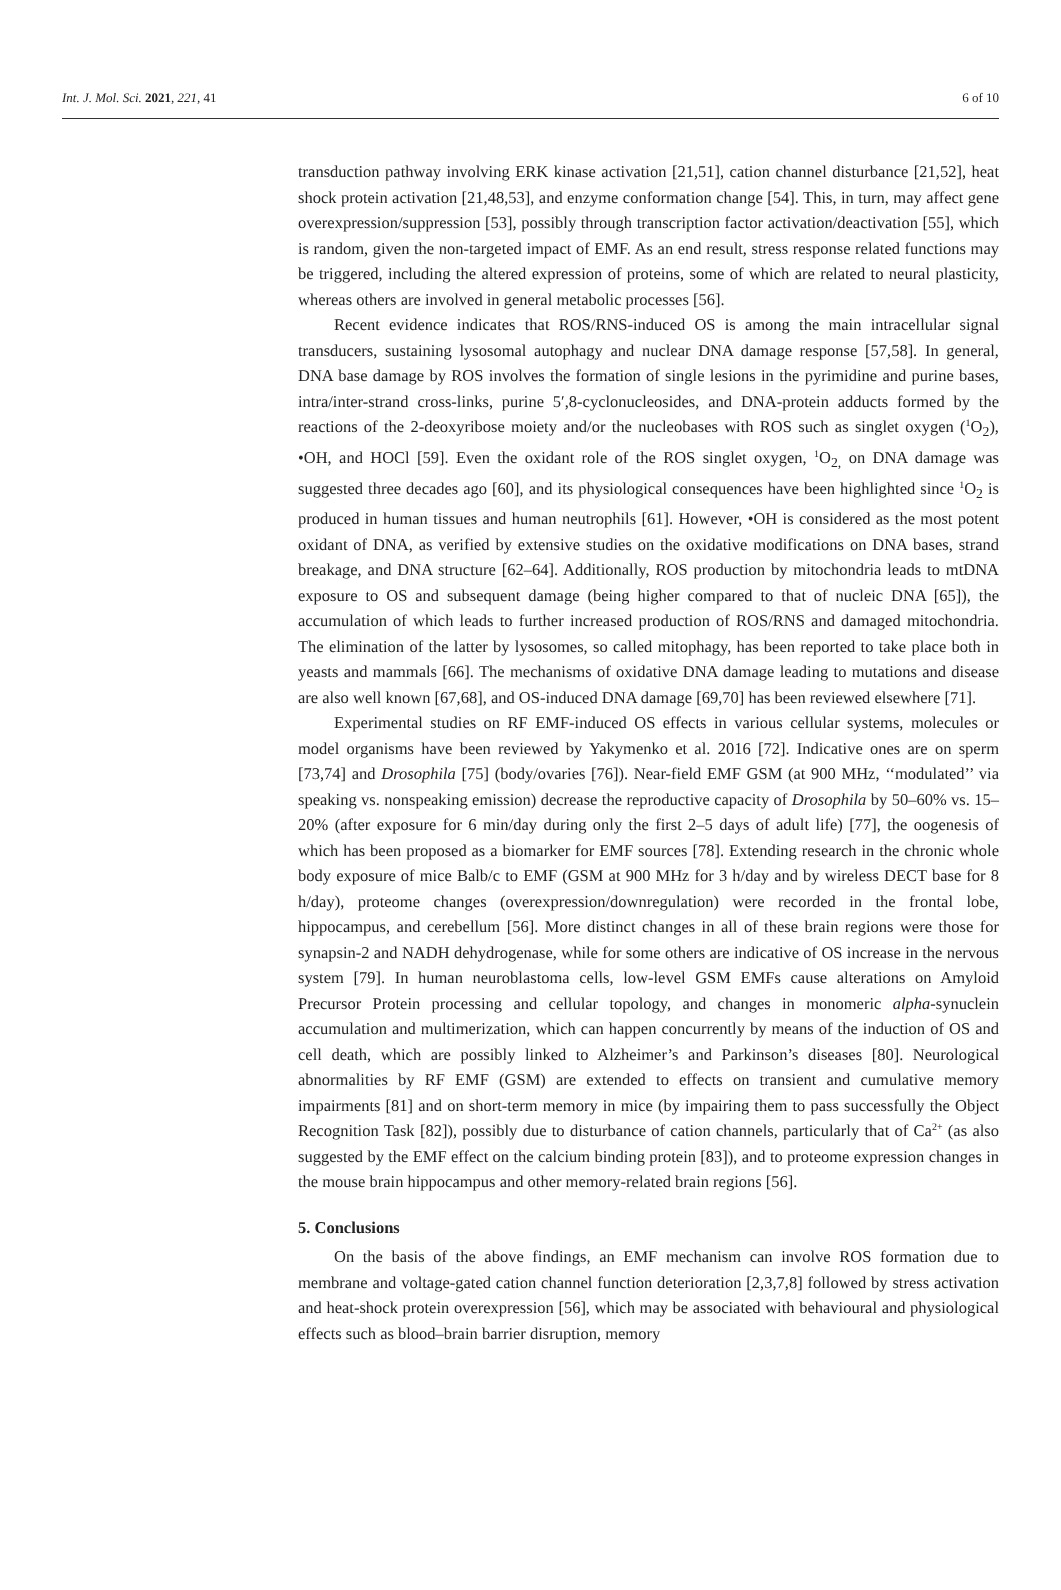Int. J. Mol. Sci. 2021, 221, 41 6 of 10
transduction pathway involving ERK kinase activation [21,51], cation channel disturbance [21,52], heat shock protein activation [21,48,53], and enzyme conformation change [54]. This, in turn, may affect gene overexpression/suppression [53], possibly through transcription factor activation/deactivation [55], which is random, given the non-targeted impact of EMF. As an end result, stress response related functions may be triggered, including the altered expression of proteins, some of which are related to neural plasticity, whereas others are involved in general metabolic processes [56].
Recent evidence indicates that ROS/RNS-induced OS is among the main intracellular signal transducers, sustaining lysosomal autophagy and nuclear DNA damage response [57,58]. In general, DNA base damage by ROS involves the formation of single lesions in the pyrimidine and purine bases, intra/inter-strand cross-links, purine 5′,8-cyclonucleosides, and DNA-protein adducts formed by the reactions of the 2-deoxyribose moiety and/or the nucleobases with ROS such as singlet oxygen (<sup>1</sup>O<sub>2</sub>), •OH, and HOCl [59]. Even the oxidant role of the ROS singlet oxygen, <sup>1</sup>O<sub>2,</sub> on DNA damage was suggested three decades ago [60], and its physiological consequences have been highlighted since <sup>1</sup>O<sub>2</sub> is produced in human tissues and human neutrophils [61]. However, •OH is considered as the most potent oxidant of DNA, as verified by extensive studies on the oxidative modifications on DNA bases, strand breakage, and DNA structure [62–64]. Additionally, ROS production by mitochondria leads to mtDNA exposure to OS and subsequent damage (being higher compared to that of nucleic DNA [65]), the accumulation of which leads to further increased production of ROS/RNS and damaged mitochondria. The elimination of the latter by lysosomes, so called mitophagy, has been reported to take place both in yeasts and mammals [66]. The mechanisms of oxidative DNA damage leading to mutations and disease are also well known [67,68], and OS-induced DNA damage [69,70] has been reviewed elsewhere [71].
Experimental studies on RF EMF-induced OS effects in various cellular systems, molecules or model organisms have been reviewed by Yakymenko et al. 2016 [72]. Indicative ones are on sperm [73,74] and Drosophila [75] (body/ovaries [76]). Near-field EMF GSM (at 900 MHz, ‘‘modulated’’ via speaking vs. nonspeaking emission) decrease the reproductive capacity of Drosophila by 50–60% vs. 15–20% (after exposure for 6 min/day during only the first 2–5 days of adult life) [77], the oogenesis of which has been proposed as a biomarker for EMF sources [78]. Extending research in the chronic whole body exposure of mice Balb/c to EMF (GSM at 900 MHz for 3 h/day and by wireless DECT base for 8 h/day), proteome changes (overexpression/downregulation) were recorded in the frontal lobe, hippocampus, and cerebellum [56]. More distinct changes in all of these brain regions were those for synapsin-2 and NADH dehydrogenase, while for some others are indicative of OS increase in the nervous system [79]. In human neuroblastoma cells, low-level GSM EMFs cause alterations on Amyloid Precursor Protein processing and cellular topology, and changes in monomeric alpha-synuclein accumulation and multimerization, which can happen concurrently by means of the induction of OS and cell death, which are possibly linked to Alzheimer’s and Parkinson’s diseases [80]. Neurological abnormalities by RF EMF (GSM) are extended to effects on transient and cumulative memory impairments [81] and on short-term memory in mice (by impairing them to pass successfully the Object Recognition Task [82]), possibly due to disturbance of cation channels, particularly that of Ca<sup>2+</sup> (as also suggested by the EMF effect on the calcium binding protein [83]), and to proteome expression changes in the mouse brain hippocampus and other memory-related brain regions [56].
5. Conclusions
On the basis of the above findings, an EMF mechanism can involve ROS formation due to membrane and voltage-gated cation channel function deterioration [2,3,7,8] followed by stress activation and heat-shock protein overexpression [56], which may be associated with behavioural and physiological effects such as blood–brain barrier disruption, memory